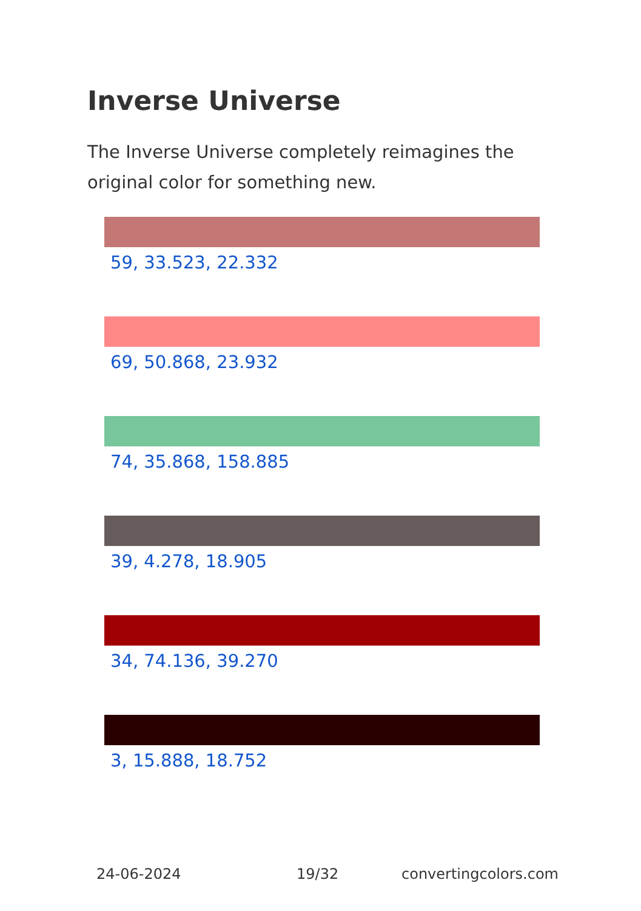Inverse Universe
The Inverse Universe completely reimagines the original color for something new.
59, 33.523, 22.332
69, 50.868, 23.932
74, 35.868, 158.885
39, 4.278, 18.905
34, 74.136, 39.270
3, 15.888, 18.752
24-06-2024 19/32 convertingcolors.com